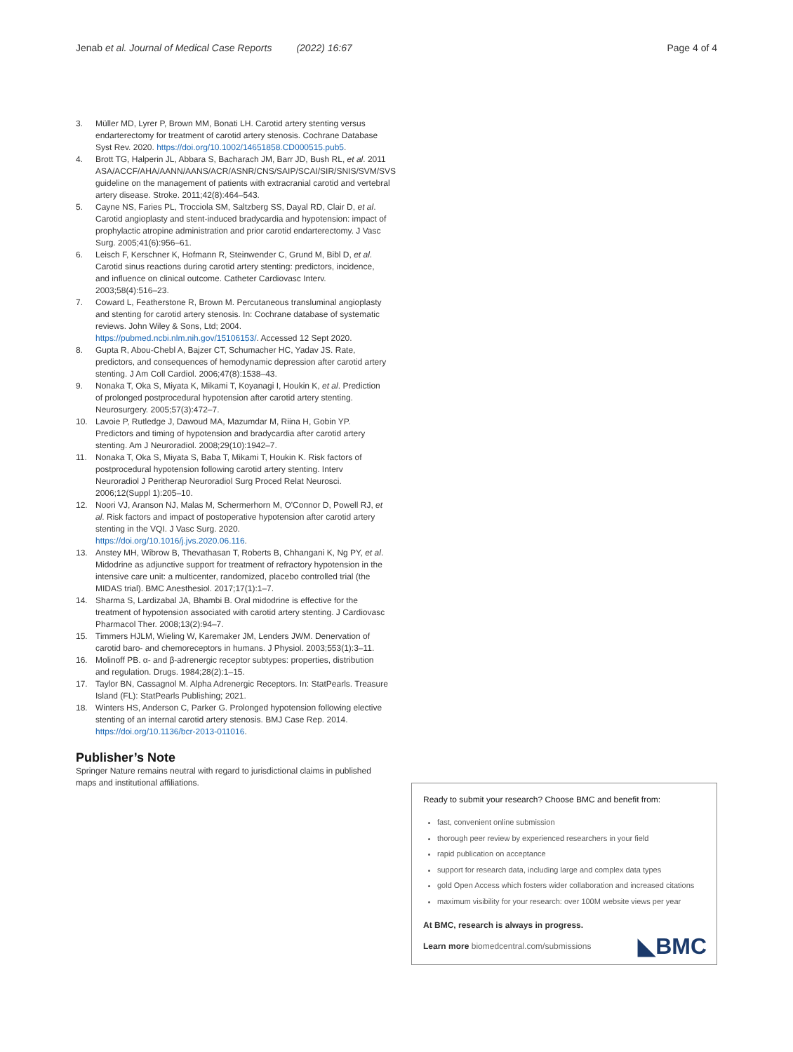Jenab et al. Journal of Medical Case Reports (2022) 16:67 Page 4 of 4
3. Müller MD, Lyrer P, Brown MM, Bonati LH. Carotid artery stenting versus endarterectomy for treatment of carotid artery stenosis. Cochrane Database Syst Rev. 2020. https://doi.org/10.1002/14651858.CD000515.pub5.
4. Brott TG, Halperin JL, Abbara S, Bacharach JM, Barr JD, Bush RL, et al. 2011 ASA/ACCF/AHA/AANN/AANS/ACR/ASNR/CNS/SAIP/SCAI/SIR/SNIS/SVM/SVS guideline on the management of patients with extracranial carotid and vertebral artery disease. Stroke. 2011;42(8):464–543.
5. Cayne NS, Faries PL, Trocciola SM, Saltzberg SS, Dayal RD, Clair D, et al. Carotid angioplasty and stent-induced bradycardia and hypotension: impact of prophylactic atropine administration and prior carotid endarterectomy. J Vasc Surg. 2005;41(6):956–61.
6. Leisch F, Kerschner K, Hofmann R, Steinwender C, Grund M, Bibl D, et al. Carotid sinus reactions during carotid artery stenting: predictors, incidence, and influence on clinical outcome. Catheter Cardiovasc Interv. 2003;58(4):516–23.
7. Coward L, Featherstone R, Brown M. Percutaneous transluminal angioplasty and stenting for carotid artery stenosis. In: Cochrane database of systematic reviews. John Wiley & Sons, Ltd; 2004. https://pubmed.ncbi.nlm.nih.gov/15106153/. Accessed 12 Sept 2020.
8. Gupta R, Abou-Chebl A, Bajzer CT, Schumacher HC, Yadav JS. Rate, predictors, and consequences of hemodynamic depression after carotid artery stenting. J Am Coll Cardiol. 2006;47(8):1538–43.
9. Nonaka T, Oka S, Miyata K, Mikami T, Koyanagi I, Houkin K, et al. Prediction of prolonged postprocedural hypotension after carotid artery stenting. Neurosurgery. 2005;57(3):472–7.
10. Lavoie P, Rutledge J, Dawoud MA, Mazumdar M, Riina H, Gobin YP. Predictors and timing of hypotension and bradycardia after carotid artery stenting. Am J Neuroradiol. 2008;29(10):1942–7.
11. Nonaka T, Oka S, Miyata S, Baba T, Mikami T, Houkin K. Risk factors of postprocedural hypotension following carotid artery stenting. Interv Neuroradiol J Peritherap Neuroradiol Surg Proced Relat Neurosci. 2006;12(Suppl 1):205–10.
12. Noori VJ, Aranson NJ, Malas M, Schermerhorn M, O'Connor D, Powell RJ, et al. Risk factors and impact of postoperative hypotension after carotid artery stenting in the VQI. J Vasc Surg. 2020. https://doi.org/10.1016/j.jvs.2020.06.116.
13. Anstey MH, Wibrow B, Thevathasan T, Roberts B, Chhangani K, Ng PY, et al. Midodrine as adjunctive support for treatment of refractory hypotension in the intensive care unit: a multicenter, randomized, placebo controlled trial (the MIDAS trial). BMC Anesthesiol. 2017;17(1):1–7.
14. Sharma S, Lardizabal JA, Bhambi B. Oral midodrine is effective for the treatment of hypotension associated with carotid artery stenting. J Cardiovasc Pharmacol Ther. 2008;13(2):94–7.
15. Timmers HJLM, Wieling W, Karemaker JM, Lenders JWM. Denervation of carotid baro- and chemoreceptors in humans. J Physiol. 2003;553(1):3–11.
16. Molinoff PB. α- and β-adrenergic receptor subtypes: properties, distribution and regulation. Drugs. 1984;28(2):1–15.
17. Taylor BN, Cassagnol M. Alpha Adrenergic Receptors. In: StatPearls. Treasure Island (FL): StatPearls Publishing; 2021.
18. Winters HS, Anderson C, Parker G. Prolonged hypotension following elective stenting of an internal carotid artery stenosis. BMJ Case Rep. 2014. https://doi.org/10.1136/bcr-2013-011016.
Publisher’s Note
Springer Nature remains neutral with regard to jurisdictional claims in published maps and institutional affiliations.
Ready to submit your research? Choose BMC and benefit from:
fast, convenient online submission
thorough peer review by experienced researchers in your field
rapid publication on acceptance
support for research data, including large and complex data types
gold Open Access which fosters wider collaboration and increased citations
maximum visibility for your research: over 100M website views per year
At BMC, research is always in progress.
Learn more biomedcentral.com/submissions ◣BMC